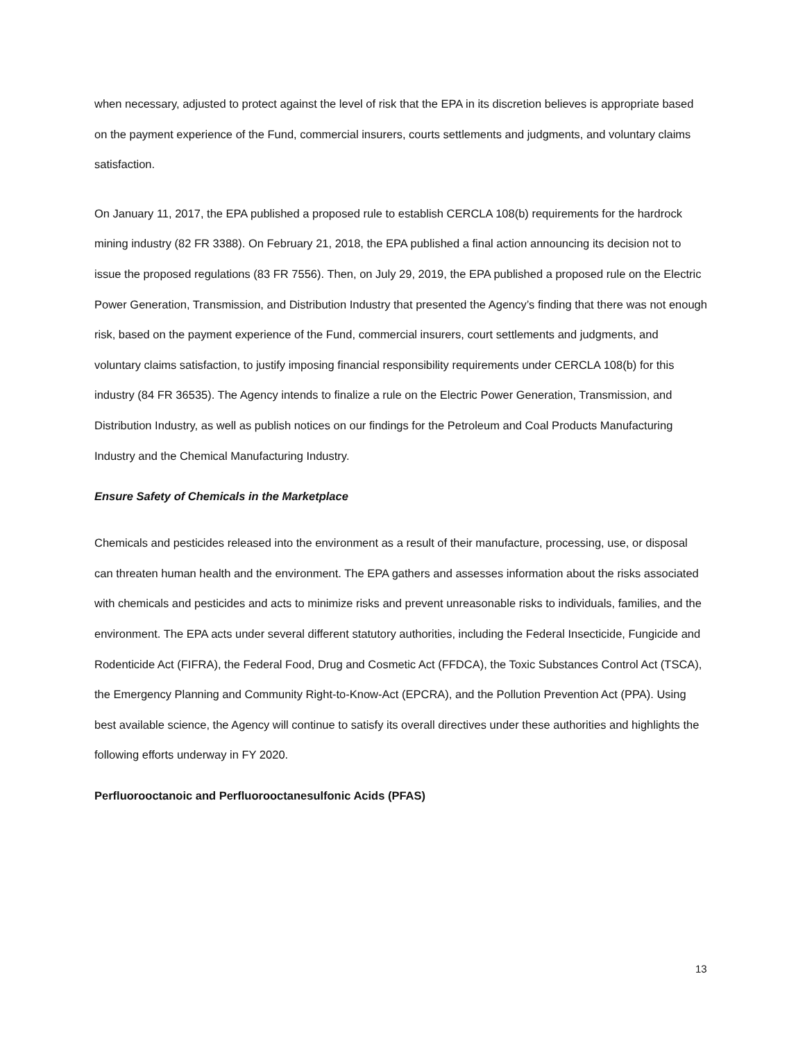when necessary, adjusted to protect against the level of risk that the EPA in its discretion believes is appropriate based on the payment experience of the Fund, commercial insurers, courts settlements and judgments, and voluntary claims satisfaction.
On January 11, 2017, the EPA published a proposed rule to establish CERCLA 108(b) requirements for the hardrock mining industry (82 FR 3388). On February 21, 2018, the EPA published a final action announcing its decision not to issue the proposed regulations (83 FR 7556). Then, on July 29, 2019, the EPA published a proposed rule on the Electric Power Generation, Transmission, and Distribution Industry that presented the Agency’s finding that there was not enough risk, based on the payment experience of the Fund, commercial insurers, court settlements and judgments, and voluntary claims satisfaction, to justify imposing financial responsibility requirements under CERCLA 108(b) for this industry (84 FR 36535). The Agency intends to finalize a rule on the Electric Power Generation, Transmission, and Distribution Industry, as well as publish notices on our findings for the Petroleum and Coal Products Manufacturing Industry and the Chemical Manufacturing Industry.
Ensure Safety of Chemicals in the Marketplace
Chemicals and pesticides released into the environment as a result of their manufacture, processing, use, or disposal can threaten human health and the environment. The EPA gathers and assesses information about the risks associated with chemicals and pesticides and acts to minimize risks and prevent unreasonable risks to individuals, families, and the environment. The EPA acts under several different statutory authorities, including the Federal Insecticide, Fungicide and Rodenticide Act (FIFRA), the Federal Food, Drug and Cosmetic Act (FFDCA), the Toxic Substances Control Act (TSCA), the Emergency Planning and Community Right-to-Know-Act (EPCRA), and the Pollution Prevention Act (PPA). Using best available science, the Agency will continue to satisfy its overall directives under these authorities and highlights the following efforts underway in FY 2020.
Perfluorooctanoic and Perfluorooctanesulfonic Acids (PFAS)
13